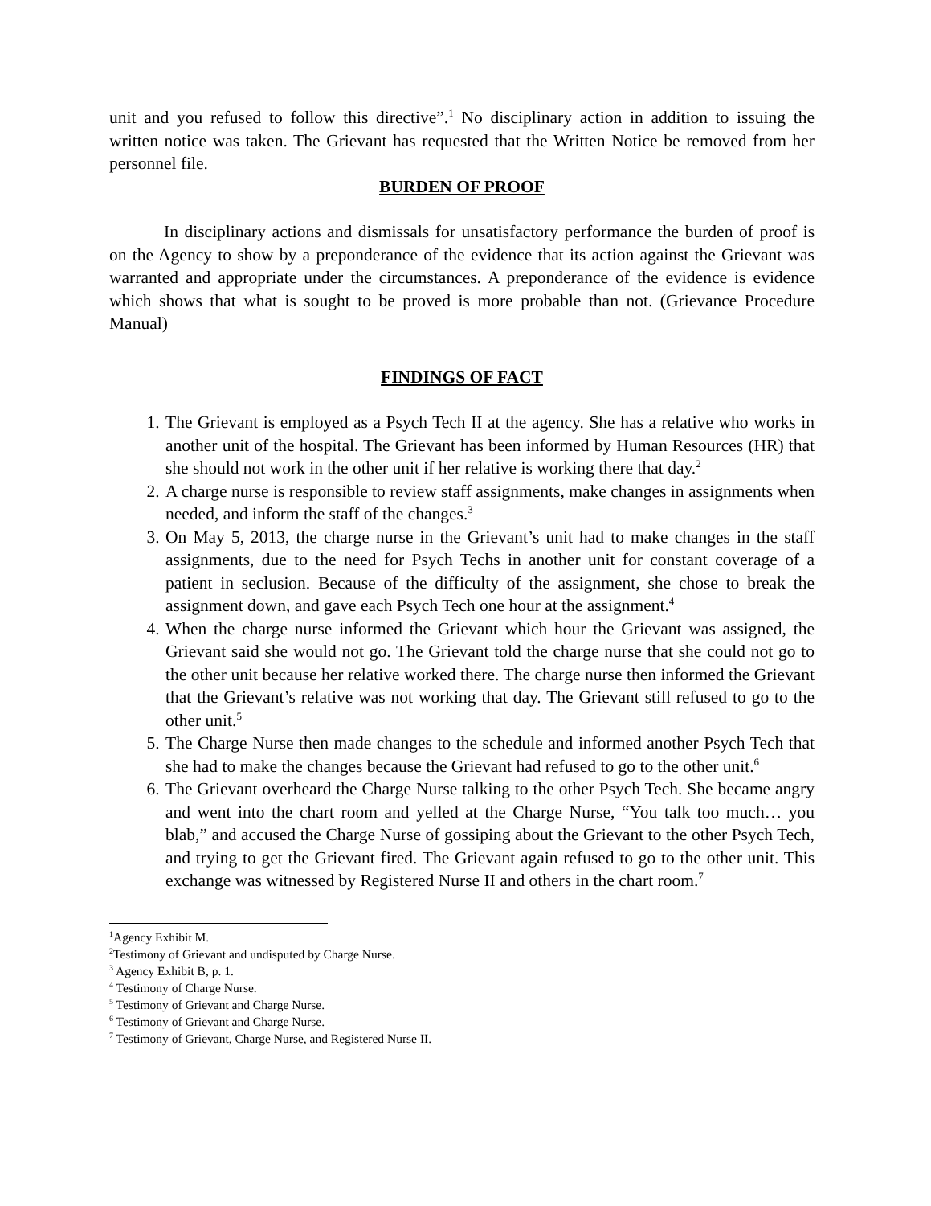unit and you refused to follow this directive”.<sup>1</sup> No disciplinary action in addition to issuing the written notice was taken. The Grievant has requested that the Written Notice be removed from her personnel file.
BURDEN OF PROOF
In disciplinary actions and dismissals for unsatisfactory performance the burden of proof is on the Agency to show by a preponderance of the evidence that its action against the Grievant was warranted and appropriate under the circumstances. A preponderance of the evidence is evidence which shows that what is sought to be proved is more probable than not. (Grievance Procedure Manual)
FINDINGS OF FACT
1. The Grievant is employed as a Psych Tech II at the agency. She has a relative who works in another unit of the hospital. The Grievant has been informed by Human Resources (HR) that she should not work in the other unit if her relative is working there that day.<sup>2</sup>
2. A charge nurse is responsible to review staff assignments, make changes in assignments when needed, and inform the staff of the changes.<sup>3</sup>
3. On May 5, 2013, the charge nurse in the Grievant’s unit had to make changes in the staff assignments, due to the need for Psych Techs in another unit for constant coverage of a patient in seclusion. Because of the difficulty of the assignment, she chose to break the assignment down, and gave each Psych Tech one hour at the assignment.<sup>4</sup>
4. When the charge nurse informed the Grievant which hour the Grievant was assigned, the Grievant said she would not go. The Grievant told the charge nurse that she could not go to the other unit because her relative worked there. The charge nurse then informed the Grievant that the Grievant’s relative was not working that day. The Grievant still refused to go to the other unit.<sup>5</sup>
5. The Charge Nurse then made changes to the schedule and informed another Psych Tech that she had to make the changes because the Grievant had refused to go to the other unit.<sup>6</sup>
6. The Grievant overheard the Charge Nurse talking to the other Psych Tech. She became angry and went into the chart room and yelled at the Charge Nurse, “You talk too much… you blab,” and accused the Charge Nurse of gossiping about the Grievant to the other Psych Tech, and trying to get the Grievant fired. The Grievant again refused to go to the other unit. This exchange was witnessed by Registered Nurse II and others in the chart room.<sup>7</sup>
<sup>1</sup> Agency Exhibit M.
<sup>2</sup> Testimony of Grievant and undisputed by Charge Nurse.
<sup>3</sup> Agency Exhibit B, p. 1.
<sup>4</sup> Testimony of Charge Nurse.
<sup>5</sup> Testimony of Grievant and Charge Nurse.
<sup>6</sup> Testimony of Grievant and Charge Nurse.
<sup>7</sup> Testimony of Grievant, Charge Nurse, and Registered Nurse II.